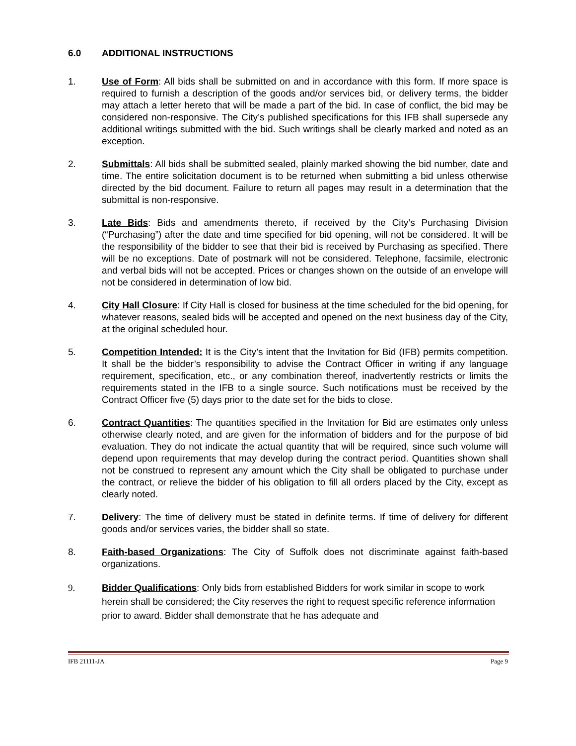6.0 ADDITIONAL INSTRUCTIONS
1. Use of Form: All bids shall be submitted on and in accordance with this form. If more space is required to furnish a description of the goods and/or services bid, or delivery terms, the bidder may attach a letter hereto that will be made a part of the bid. In case of conflict, the bid may be considered non-responsive. The City’s published specifications for this IFB shall supersede any additional writings submitted with the bid. Such writings shall be clearly marked and noted as an exception.
2. Submittals: All bids shall be submitted sealed, plainly marked showing the bid number, date and time. The entire solicitation document is to be returned when submitting a bid unless otherwise directed by the bid document. Failure to return all pages may result in a determination that the submittal is non-responsive.
3. Late Bids: Bids and amendments thereto, if received by the City’s Purchasing Division (“Purchasing”) after the date and time specified for bid opening, will not be considered. It will be the responsibility of the bidder to see that their bid is received by Purchasing as specified. There will be no exceptions. Date of postmark will not be considered. Telephone, facsimile, electronic and verbal bids will not be accepted. Prices or changes shown on the outside of an envelope will not be considered in determination of low bid.
4. City Hall Closure: If City Hall is closed for business at the time scheduled for the bid opening, for whatever reasons, sealed bids will be accepted and opened on the next business day of the City, at the original scheduled hour.
5. Competition Intended: It is the City’s intent that the Invitation for Bid (IFB) permits competition. It shall be the bidder’s responsibility to advise the Contract Officer in writing if any language requirement, specification, etc., or any combination thereof, inadvertently restricts or limits the requirements stated in the IFB to a single source. Such notifications must be received by the Contract Officer five (5) days prior to the date set for the bids to close.
6. Contract Quantities: The quantities specified in the Invitation for Bid are estimates only unless otherwise clearly noted, and are given for the information of bidders and for the purpose of bid evaluation. They do not indicate the actual quantity that will be required, since such volume will depend upon requirements that may develop during the contract period. Quantities shown shall not be construed to represent any amount which the City shall be obligated to purchase under the contract, or relieve the bidder of his obligation to fill all orders placed by the City, except as clearly noted.
7. Delivery: The time of delivery must be stated in definite terms. If time of delivery for different goods and/or services varies, the bidder shall so state.
8. Faith-based Organizations: The City of Suffolk does not discriminate against faith-based organizations.
9. Bidder Qualifications: Only bids from established Bidders for work similar in scope to work herein shall be considered; the City reserves the right to request specific reference information prior to award. Bidder shall demonstrate that he has adequate and
IFB 21111-JA Page 9